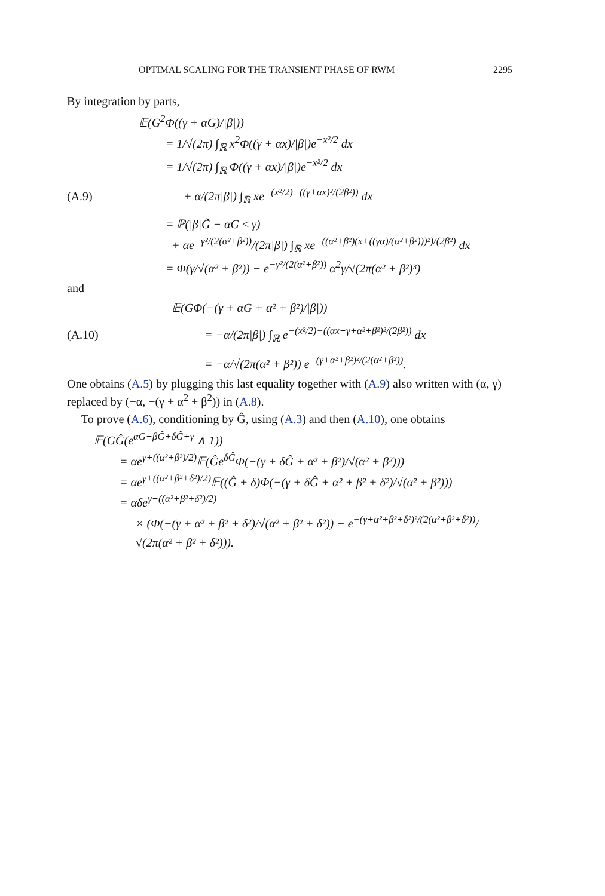OPTIMAL SCALING FOR THE TRANSIENT PHASE OF RWM 2295
By integration by parts,
𝔼(G<sup>2</sup>Φ((γ + αG)/|β|))
= 1/√(2π) ∫<sub>ℝ</sub> x<sup>2</sup>Φ((γ + αx)/|β|)e<sup>−x²/2</sup> dx
= 1/√(2π) ∫<sub>ℝ</sub> Φ((γ + αx)/|β|)e<sup>−x²/2</sup> dx
(A.9) + α/(2π|β|) ∫<sub>ℝ</sub> xe<sup>−(x²/2)−((γ+αx)²/(2β²))</sup> dx
= ℙ(|β|G̃ − αG ≤ γ)
+ αe<sup>−γ²/(2(α²+β²))</sup>/(2π|β|) ∫<sub>ℝ</sub> xe<sup>−((α²+β²)(x+((γα)/(α²+β²)))²)/(2β²)</sup> dx
= Φ(γ/√(α² + β²)) − e<sup>−γ²/(2(α²+β²))</sup> α<sup>2</sup>γ/√(2π(α² + β²)³)
and
𝔼(GΦ(−(γ + αG + α² + β²)/|β|))
(A.10) = −α/(2π|β|) ∫<sub>ℝ</sub> e<sup>−(x²/2)−((αx+γ+α²+β²)²/(2β²))</sup> dx
= −α/√(2π(α² + β²)) e<sup>−(γ+α²+β²)²/(2(α²+β²))</sup>.
One obtains (A.5) by plugging this last equality together with (A.9) also written with (α, γ) replaced by (−α, −(γ + α<sup>2</sup> + β<sup>2</sup>)) in (A.8).
To prove (A.6), conditioning by Ĝ, using (A.3) and then (A.10), one obtains
𝔼(GĜ(e<sup>αG+βG̃+δĜ+γ</sup> ∧ 1))
= αe<sup>γ+((α²+β²)/2)</sup>𝔼(Ĝe<sup>δĜ</sup>Φ(−(γ + δĜ + α² + β²)/√(α² + β²)))
= αe<sup>γ+((α²+β²+δ²)/2)</sup>𝔼((Ĝ + δ)Φ(−(γ + δĜ + α² + β² + δ²)/√(α² + β²)))
= αδe<sup>γ+((α²+β²+δ²)/2)</sup>
× (Φ(−(γ + α² + β² + δ²)/√(α² + β² + δ²)) − e<sup>−(γ+α²+β²+δ²)²/(2(α²+β²+δ²))</sup>/√(2π(α² + β² + δ²))).